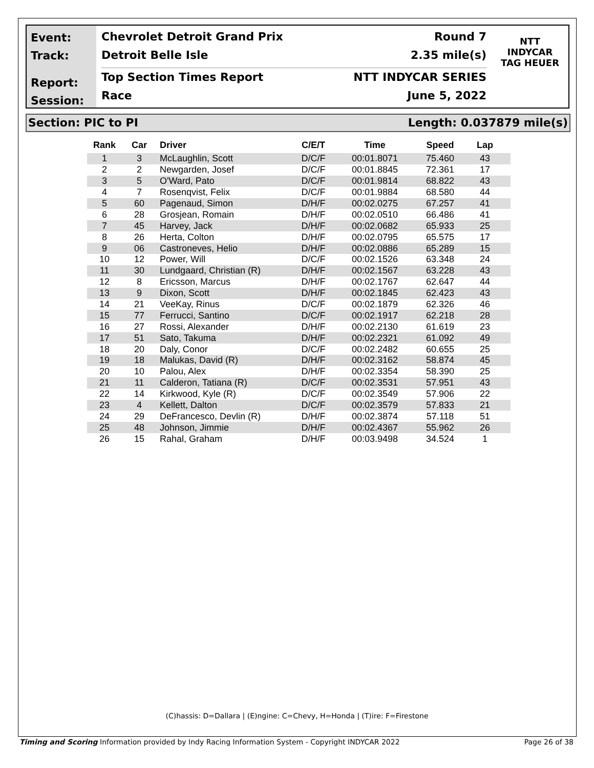Event:
Track:
Report:
Session:
Chevrolet Detroit Grand Prix Round 7
Detroit Belle Isle 2.35 mile(s)
Top Section Times Report NTT INDYCAR SERIES
Race June 5, 2022
NTT
INDYCAR
TAG HEUER
Section: PIC to PI Length: 0.037879 mile(s)
| Rank | Car | Driver | C/E/T | Time | Speed | Lap |
| --- | --- | --- | --- | --- | --- | --- |
| 1 | 3 | McLaughlin, Scott | D/C/F | 00:01.8071 | 75.460 | 43 |
| 2 | 2 | Newgarden, Josef | D/C/F | 00:01.8845 | 72.361 | 17 |
| 3 | 5 | O'Ward, Pato | D/C/F | 00:01.9814 | 68.822 | 43 |
| 4 | 7 | Rosenqvist, Felix | D/C/F | 00:01.9884 | 68.580 | 44 |
| 5 | 60 | Pagenaud, Simon | D/H/F | 00:02.0275 | 67.257 | 41 |
| 6 | 28 | Grosjean, Romain | D/H/F | 00:02.0510 | 66.486 | 41 |
| 7 | 45 | Harvey, Jack | D/H/F | 00:02.0682 | 65.933 | 25 |
| 8 | 26 | Herta, Colton | D/H/F | 00:02.0795 | 65.575 | 17 |
| 9 | 06 | Castroneves, Helio | D/H/F | 00:02.0886 | 65.289 | 15 |
| 10 | 12 | Power, Will | D/C/F | 00:02.1526 | 63.348 | 24 |
| 11 | 30 | Lundgaard, Christian (R) | D/H/F | 00:02.1567 | 63.228 | 43 |
| 12 | 8 | Ericsson, Marcus | D/H/F | 00:02.1767 | 62.647 | 44 |
| 13 | 9 | Dixon, Scott | D/H/F | 00:02.1845 | 62.423 | 43 |
| 14 | 21 | VeeKay, Rinus | D/C/F | 00:02.1879 | 62.326 | 46 |
| 15 | 77 | Ferrucci, Santino | D/C/F | 00:02.1917 | 62.218 | 28 |
| 16 | 27 | Rossi, Alexander | D/H/F | 00:02.2130 | 61.619 | 23 |
| 17 | 51 | Sato, Takuma | D/H/F | 00:02.2321 | 61.092 | 49 |
| 18 | 20 | Daly, Conor | D/C/F | 00:02.2482 | 60.655 | 25 |
| 19 | 18 | Malukas, David (R) | D/H/F | 00:02.3162 | 58.874 | 45 |
| 20 | 10 | Palou, Alex | D/H/F | 00:02.3354 | 58.390 | 25 |
| 21 | 11 | Calderon, Tatiana (R) | D/C/F | 00:02.3531 | 57.951 | 43 |
| 22 | 14 | Kirkwood, Kyle (R) | D/C/F | 00:02.3549 | 57.906 | 22 |
| 23 | 4 | Kellett, Dalton | D/C/F | 00:02.3579 | 57.833 | 21 |
| 24 | 29 | DeFrancesco, Devlin (R) | D/H/F | 00:02.3874 | 57.118 | 51 |
| 25 | 48 | Johnson, Jimmie | D/H/F | 00:02.4367 | 55.962 | 26 |
| 26 | 15 | Rahal, Graham | D/H/F | 00:03.9498 | 34.524 | 1 |
(C)hassis: D=Dallara | (E)ngine: C=Chevy, H=Honda | (T)ire: F=Firestone
Timing and Scoring Information provided by Indy Racing Information System - Copyright INDYCAR 2022 Page 26 of 38